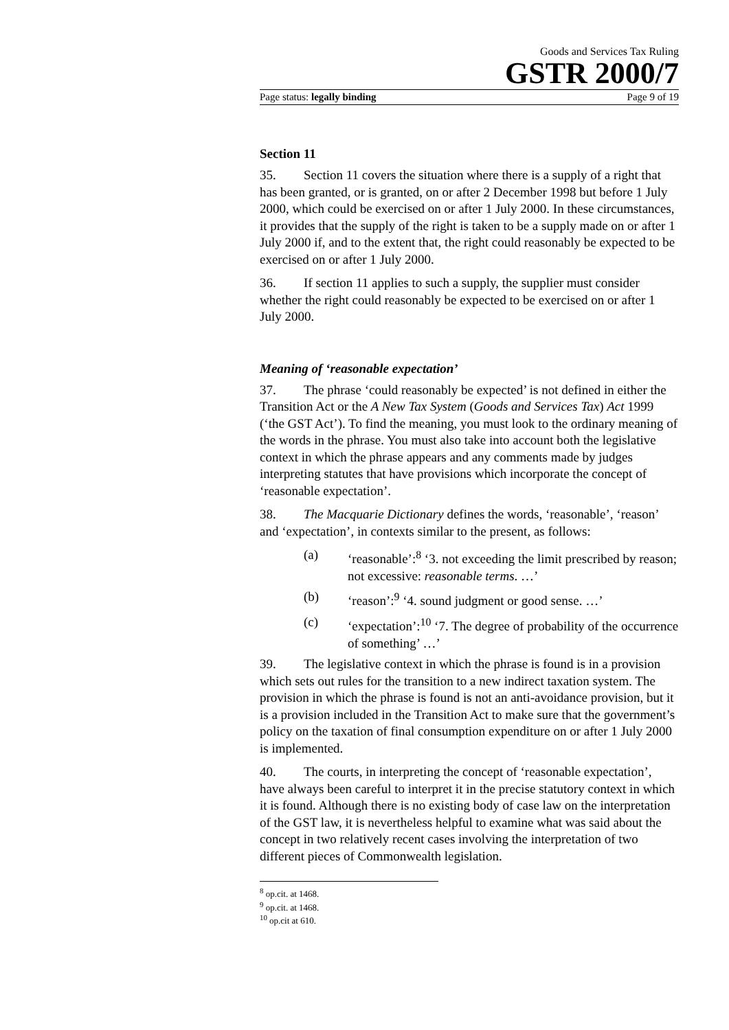Goods and Services Tax Ruling
GSTR 2000/7
Page status: legally binding Page 9 of 19
Section 11
35. Section 11 covers the situation where there is a supply of a right that has been granted, or is granted, on or after 2 December 1998 but before 1 July 2000, which could be exercised on or after 1 July 2000. In these circumstances, it provides that the supply of the right is taken to be a supply made on or after 1 July 2000 if, and to the extent that, the right could reasonably be expected to be exercised on or after 1 July 2000.
36. If section 11 applies to such a supply, the supplier must consider whether the right could reasonably be expected to be exercised on or after 1 July 2000.
Meaning of ‘reasonable expectation’
37. The phrase ‘could reasonably be expected’ is not defined in either the Transition Act or the A New Tax System (Goods and Services Tax) Act 1999 (‘the GST Act’). To find the meaning, you must look to the ordinary meaning of the words in the phrase. You must also take into account both the legislative context in which the phrase appears and any comments made by judges interpreting statutes that have provisions which incorporate the concept of ‘reasonable expectation’.
38. The Macquarie Dictionary defines the words, ‘reasonable’, ‘reason’ and ‘expectation’, in contexts similar to the present, as follows:
(a) ‘reasonable’:<sup>8</sup> ‘3. not exceeding the limit prescribed by reason; not excessive: reasonable terms. …’
(b) ‘reason’:<sup>9</sup> ‘4. sound judgment or good sense. …’
(c) ‘expectation’:<sup>10</sup> ‘7. The degree of probability of the occurrence of something’ …’
39. The legislative context in which the phrase is found is in a provision which sets out rules for the transition to a new indirect taxation system. The provision in which the phrase is found is not an anti-avoidance provision, but it is a provision included in the Transition Act to make sure that the government’s policy on the taxation of final consumption expenditure on or after 1 July 2000 is implemented.
40. The courts, in interpreting the concept of ‘reasonable expectation’, have always been careful to interpret it in the precise statutory context in which it is found. Although there is no existing body of case law on the interpretation of the GST law, it is nevertheless helpful to examine what was said about the concept in two relatively recent cases involving the interpretation of two different pieces of Commonwealth legislation.
<sup>8</sup> op.cit. at 1468.
<sup>9</sup> op.cit. at 1468.
<sup>10</sup> op.cit at 610.